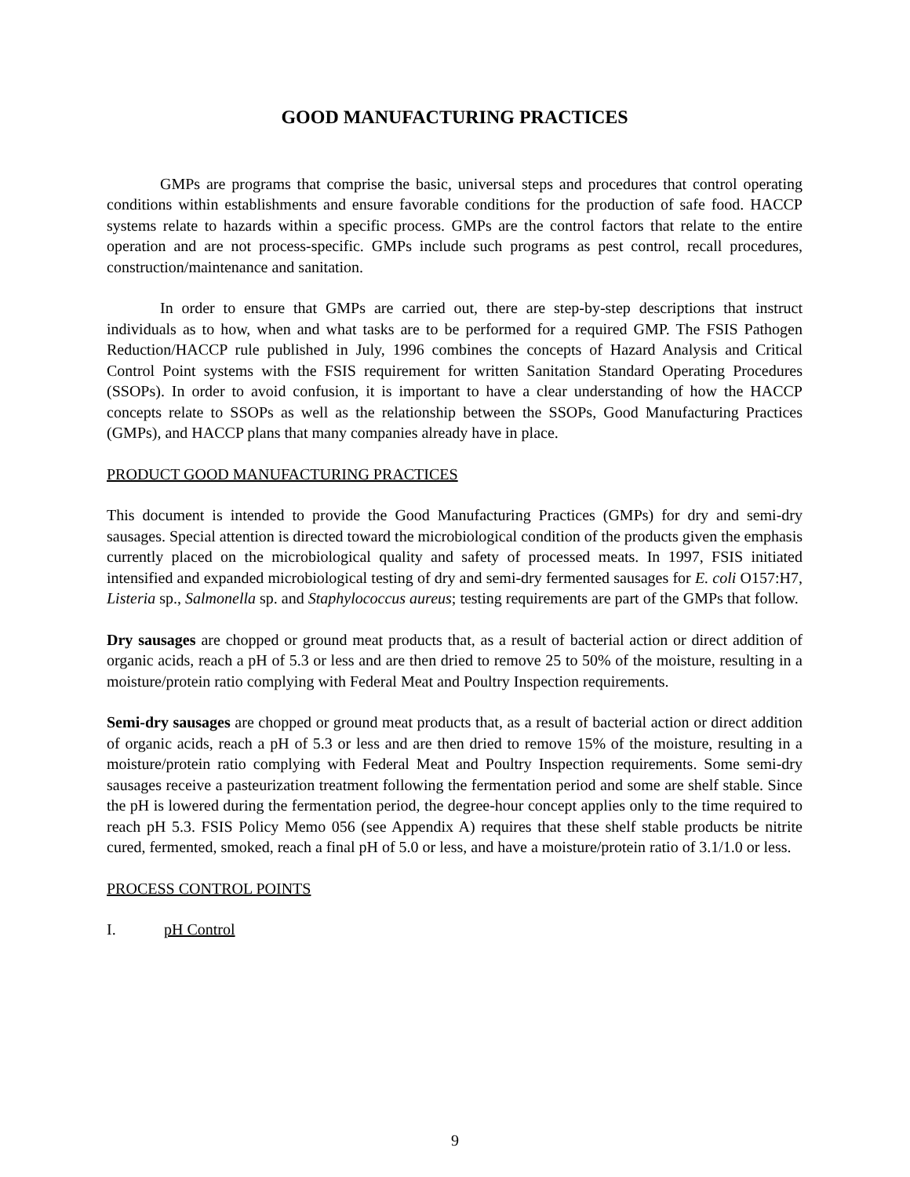GOOD MANUFACTURING PRACTICES
GMPs are programs that comprise the basic, universal steps and procedures that control operating conditions within establishments and ensure favorable conditions for the production of safe food. HACCP systems relate to hazards within a specific process. GMPs are the control factors that relate to the entire operation and are not process-specific. GMPs include such programs as pest control, recall procedures, construction/maintenance and sanitation.
In order to ensure that GMPs are carried out, there are step-by-step descriptions that instruct individuals as to how, when and what tasks are to be performed for a required GMP. The FSIS Pathogen Reduction/HACCP rule published in July, 1996 combines the concepts of Hazard Analysis and Critical Control Point systems with the FSIS requirement for written Sanitation Standard Operating Procedures (SSOPs). In order to avoid confusion, it is important to have a clear understanding of how the HACCP concepts relate to SSOPs as well as the relationship between the SSOPs, Good Manufacturing Practices (GMPs), and HACCP plans that many companies already have in place.
PRODUCT GOOD MANUFACTURING PRACTICES
This document is intended to provide the Good Manufacturing Practices (GMPs) for dry and semi-dry sausages. Special attention is directed toward the microbiological condition of the products given the emphasis currently placed on the microbiological quality and safety of processed meats. In 1997, FSIS initiated intensified and expanded microbiological testing of dry and semi-dry fermented sausages for E. coli O157:H7, Listeria sp., Salmonella sp. and Staphylococcus aureus; testing requirements are part of the GMPs that follow.
Dry sausages are chopped or ground meat products that, as a result of bacterial action or direct addition of organic acids, reach a pH of 5.3 or less and are then dried to remove 25 to 50% of the moisture, resulting in a moisture/protein ratio complying with Federal Meat and Poultry Inspection requirements.
Semi-dry sausages are chopped or ground meat products that, as a result of bacterial action or direct addition of organic acids, reach a pH of 5.3 or less and are then dried to remove 15% of the moisture, resulting in a moisture/protein ratio complying with Federal Meat and Poultry Inspection requirements. Some semi-dry sausages receive a pasteurization treatment following the fermentation period and some are shelf stable. Since the pH is lowered during the fermentation period, the degree-hour concept applies only to the time required to reach pH 5.3. FSIS Policy Memo 056 (see Appendix A) requires that these shelf stable products be nitrite cured, fermented, smoked, reach a final pH of 5.0 or less, and have a moisture/protein ratio of 3.1/1.0 or less.
PROCESS CONTROL POINTS
I. pH Control
9